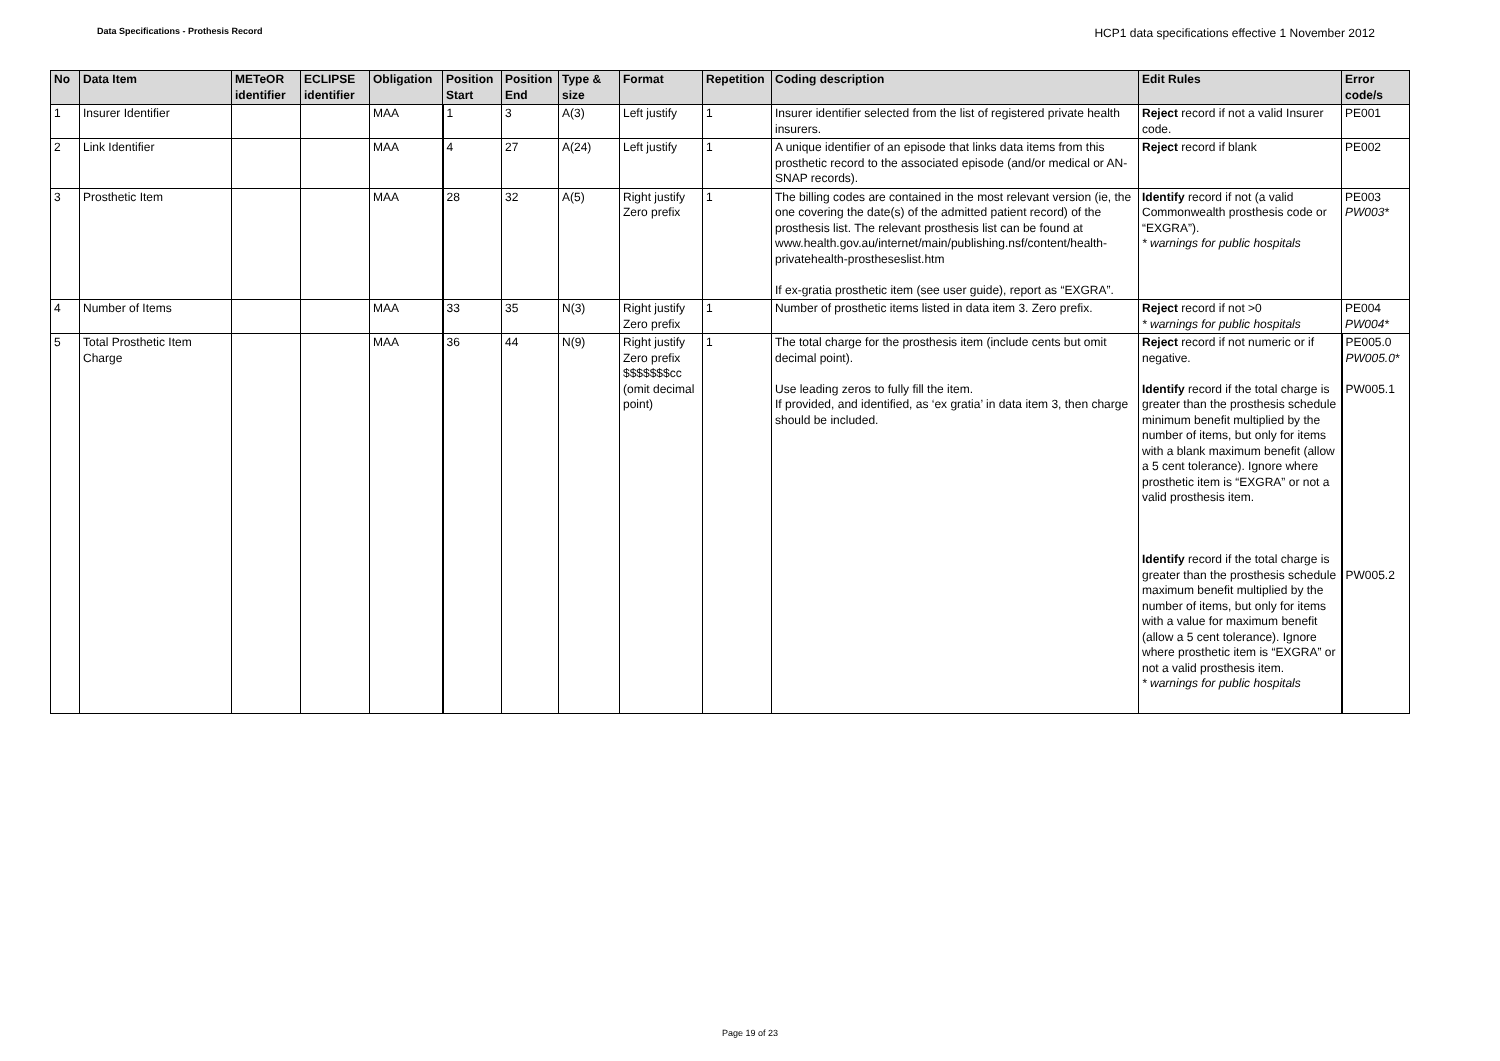Data Specifications - Prothesis Record
HCP1 data specifications effective 1 November 2012
| No | Data Item | METeOR identifier | ECLIPSE identifier | Obligation | Position Start | Position End | Type & size | Format | Repetition | Coding description | Edit Rules | Error code/s |
| --- | --- | --- | --- | --- | --- | --- | --- | --- | --- | --- | --- | --- |
| 1 | Insurer Identifier | | | MAA | 1 | 3 | A(3) | Left justify | 1 | Insurer identifier selected from the list of registered private health insurers. | Reject record if not a valid Insurer code. | PE001 |
| 2 | Link Identifier | | | MAA | 4 | 27 | A(24) | Left justify | 1 | A unique identifier of an episode that links data items from this prosthetic record to the associated episode (and/or medical or AN-SNAP records). | Reject record if blank | PE002 |
| 3 | Prosthetic Item | | | MAA | 28 | 32 | A(5) | Right justify Zero prefix | 1 | The billing codes are contained in the most relevant version (ie, the one covering the date(s) of the admitted patient record) of the prosthesis list. The relevant prosthesis list can be found at www.health.gov.au/internet/main/publishing.nsf/content/health-privatehealth-prostheseslist.htm If ex-gratia prosthetic item (see user guide), report as “EXGRA”. | Identify record if not (a valid Commonwealth prosthesis code or “EXGRA”). * warnings for public hospitals | PE003 PW003* |
| 4 | Number of Items | | | MAA | 33 | 35 | N(3) | Right justify Zero prefix | 1 | Number of prosthetic items listed in data item 3. Zero prefix. | Reject record if not >0 * warnings for public hospitals | PE004 PW004* |
| 5 | Total Prosthetic Item Charge | | | MAA | 36 | 44 | N(9) | Right justify Zero prefix $$$$$$$cc (omit decimal point) | 1 | The total charge for the prosthesis item (include cents but omit decimal point). Use leading zeros to fully fill the item. If provided, and identified, as ‘ex gratia’ in data item 3, then charge should be included. | Reject record if not numeric or if negative. Identify record if the total charge is greater than the prosthesis schedule minimum benefit multiplied by the number of items, but only for items with a blank maximum benefit (allow a 5 cent tolerance). Ignore where prosthetic item is “EXGRA” or not a valid prosthesis item. Identify record if the total charge is greater than the prosthesis schedule maximum benefit multiplied by the number of items, but only for items with a value for maximum benefit (allow a 5 cent tolerance). Ignore where prosthetic item is “EXGRA” or not a valid prosthesis item. * warnings for public hospitals | PE005.0 PW005.0* PW005.1 PW005.2 |
Page 19 of 23